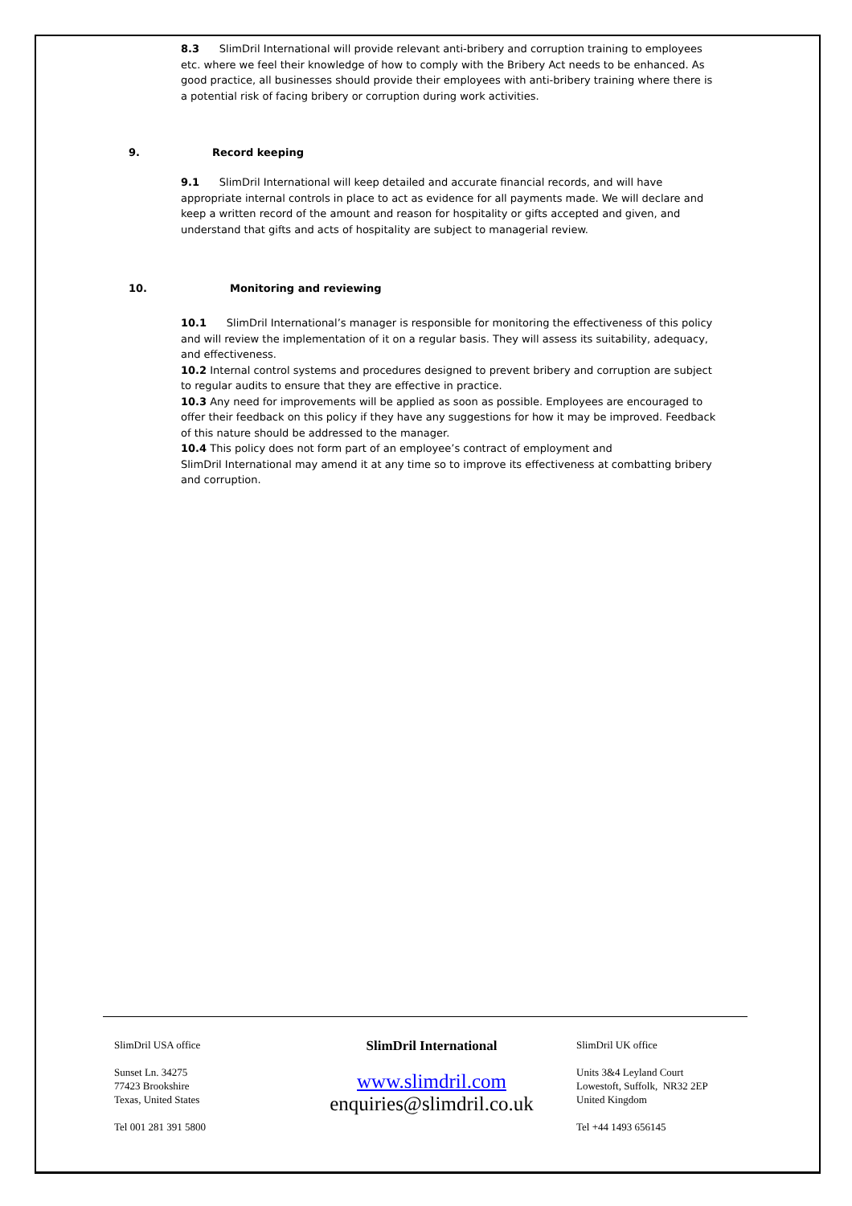8.3 SlimDril International will provide relevant anti-bribery and corruption training to employees etc. where we feel their knowledge of how to comply with the Bribery Act needs to be enhanced. As good practice, all businesses should provide their employees with anti-bribery training where there is a potential risk of facing bribery or corruption during work activities.
9. Record keeping
9.1 SlimDril International will keep detailed and accurate financial records, and will have appropriate internal controls in place to act as evidence for all payments made. We will declare and keep a written record of the amount and reason for hospitality or gifts accepted and given, and understand that gifts and acts of hospitality are subject to managerial review.
10. Monitoring and reviewing
10.1 SlimDril International’s manager is responsible for monitoring the effectiveness of this policy and will review the implementation of it on a regular basis. They will assess its suitability, adequacy, and effectiveness.
10.2 Internal control systems and procedures designed to prevent bribery and corruption are subject to regular audits to ensure that they are effective in practice.
10.3 Any need for improvements will be applied as soon as possible. Employees are encouraged to offer their feedback on this policy if they have any suggestions for how it may be improved. Feedback of this nature should be addressed to the manager.
10.4 This policy does not form part of an employee’s contract of employment and
SlimDril International may amend it at any time so to improve its effectiveness at combatting bribery and corruption.
SlimDril USA office
Sunset Ln. 34275
77423 Brookshire
Texas, United States
Tel 001 281 391 5800
SlimDril International
www.slimdril.com
enquiries@slimdril.co.uk
SlimDril UK office
Units 3&4 Leyland Court
Lowestoft, Suffolk, NR32 2EP
United Kingdom
Tel +44 1493 656145